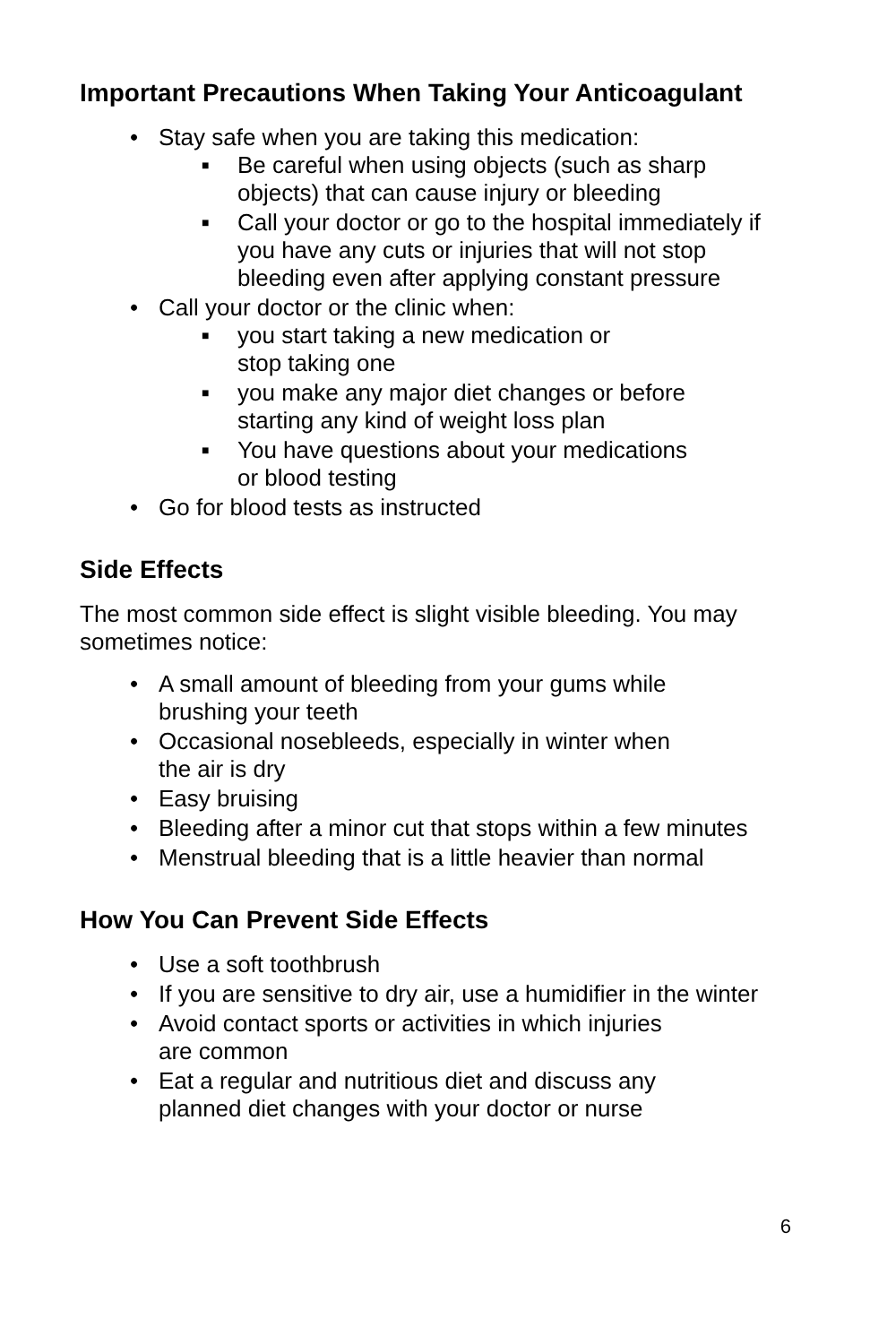Important Precautions When Taking Your Anticoagulant
• Stay safe when you are taking this medication:
■ Be careful when using objects (such as sharp objects) that can cause injury or bleeding
■ Call your doctor or go to the hospital immediately if you have any cuts or injuries that will not stop bleeding even after applying constant pressure
• Call your doctor or the clinic when:
■ you start taking a new medication or
stop taking one
■ you make any major diet changes or before
starting any kind of weight loss plan
■ You have questions about your medications
or blood testing
• Go for blood tests as instructed
Side Effects
The most common side effect is slight visible bleeding. You may sometimes notice:
• A small amount of bleeding from your gums while
brushing your teeth
• Occasional nosebleeds, especially in winter when
the air is dry
• Easy bruising
• Bleeding after a minor cut that stops within a few minutes
• Menstrual bleeding that is a little heavier than normal
How You Can Prevent Side Effects
• Use a soft toothbrush
• If you are sensitive to dry air, use a humidifier in the winter
• Avoid contact sports or activities in which injuries
are common
• Eat a regular and nutritious diet and discuss any
planned diet changes with your doctor or nurse
6